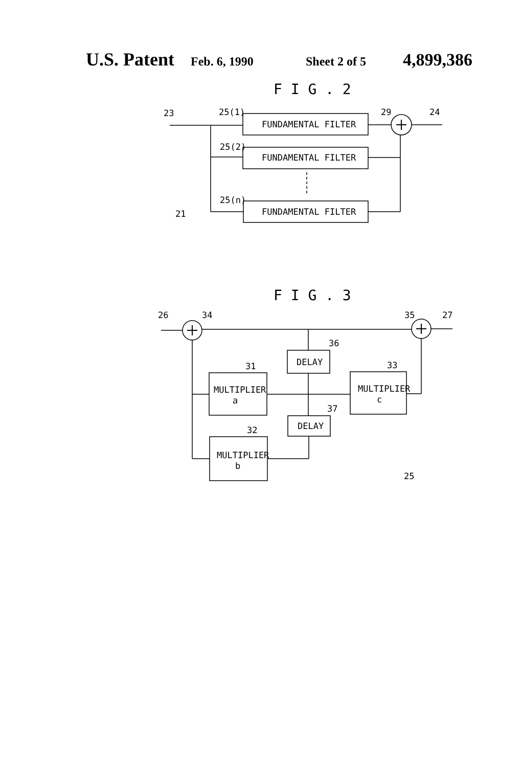U.S. Patent Feb. 6, 1990 Sheet 2 of 5 4,899,386
F I G . 2
23
25(1)
29
24
FUNDAMENTAL FILTER
FUNDAMENTAL FILTER
FUNDAMENTAL FILTER
25(2)
25(n)
21
F I G . 3
26
34
35
27
36
DELAY
31
33
MULTIPLIER
a
MULTIPLIER
c
37
DELAY
32
MULTIPLIER
b
25